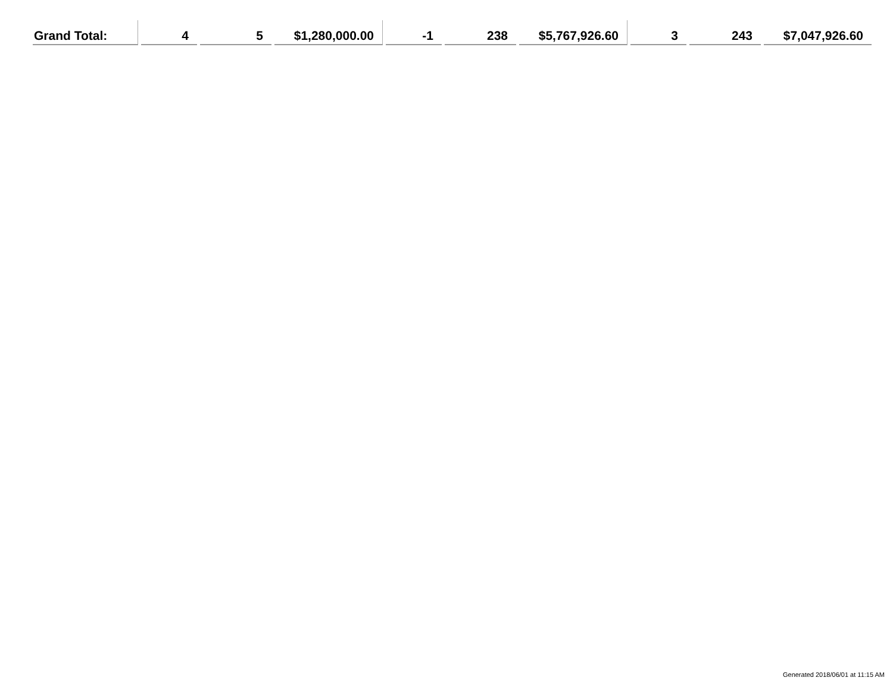| Grand Total: | 4 | 5 | $1,280,000.00 | -1 | 238 | $5,767,926.60 | 3 | 243 | $7,047,926.60 |
Generated 2018/06/01 at 11:15 AM